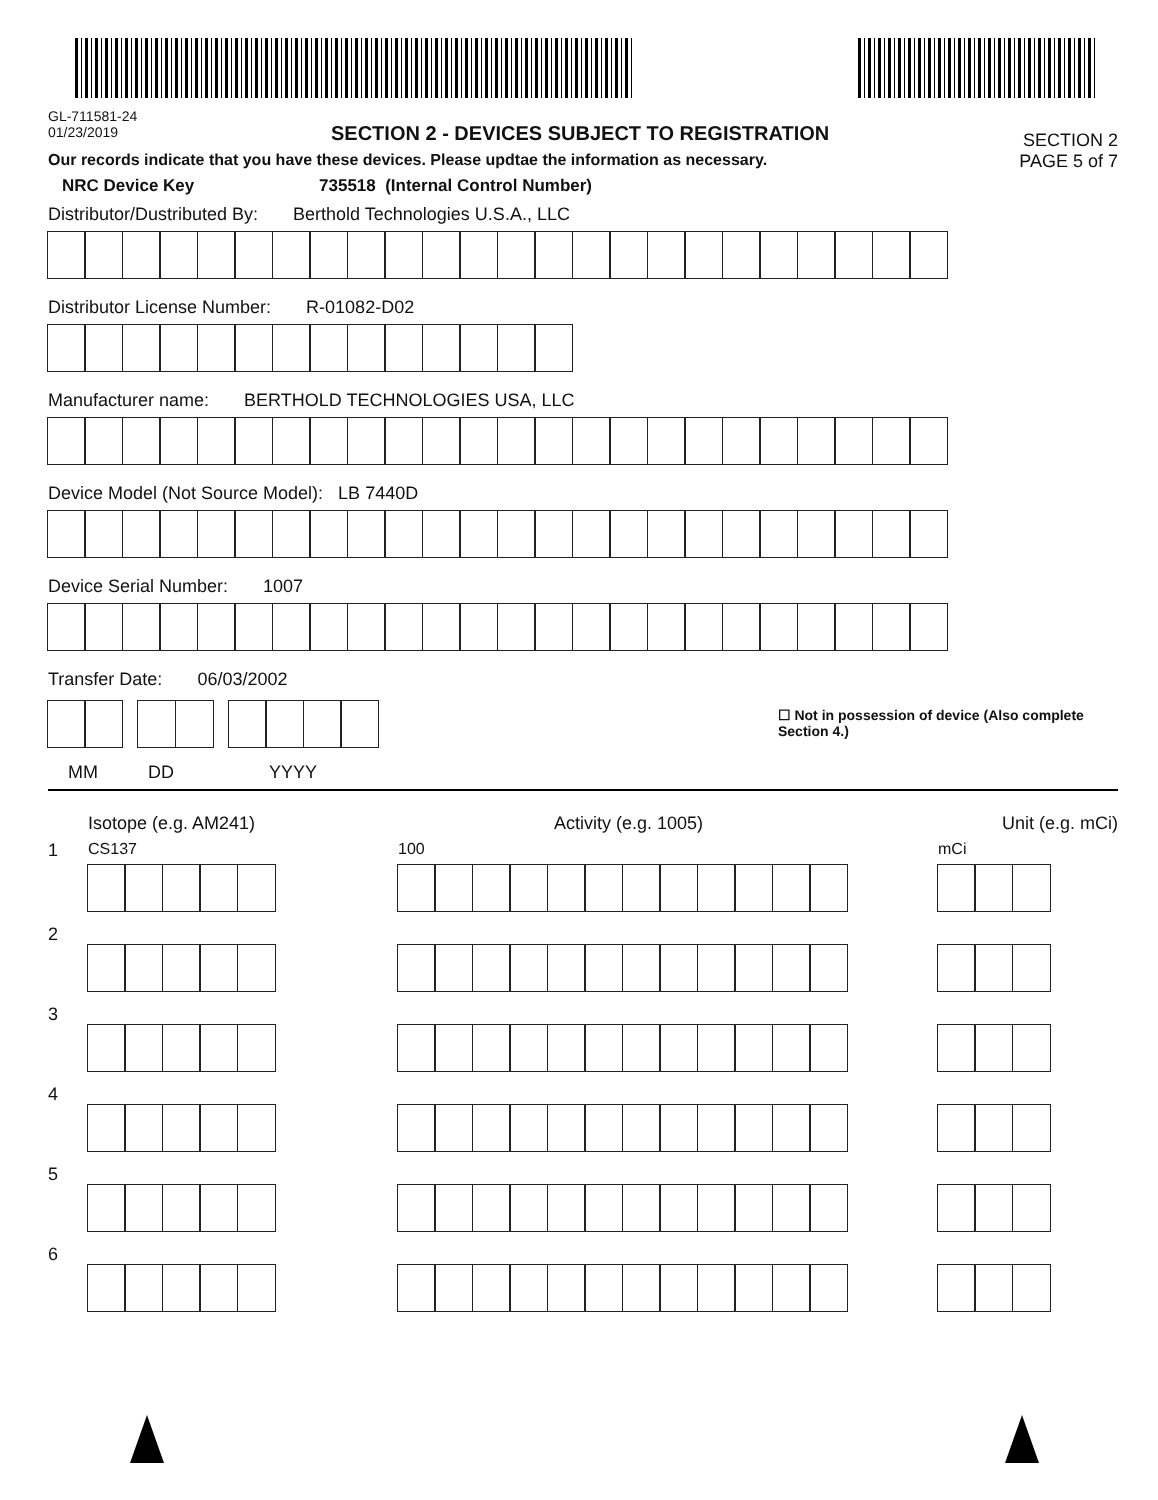GL-711581-24
01/23/2019
SECTION 2 - DEVICES SUBJECT TO REGISTRATION
SECTION 2
Our records indicate that you have these devices. Please updtae the information as necessary.
PAGE 5 of 7
NRC Device Key 735518 (Internal Control Number)
Distributor/Dustributed By: Berthold Technologies U.S.A., LLC
Distributor License Number: R-01082-D02
Manufacturer name: BERTHOLD TECHNOLOGIES USA, LLC
Device Model (Not Source Model): LB 7440D
Device Serial Number: 1007
Transfer Date: 06/03/2002
☐ Not in possession of device (Also complete Section 4.)
MM DD YYYY
Isotope (e.g. AM241) Activity (e.g. 1005) Unit (e.g. mCi)
1 CS137 100 mCi
2
3
4
5
6